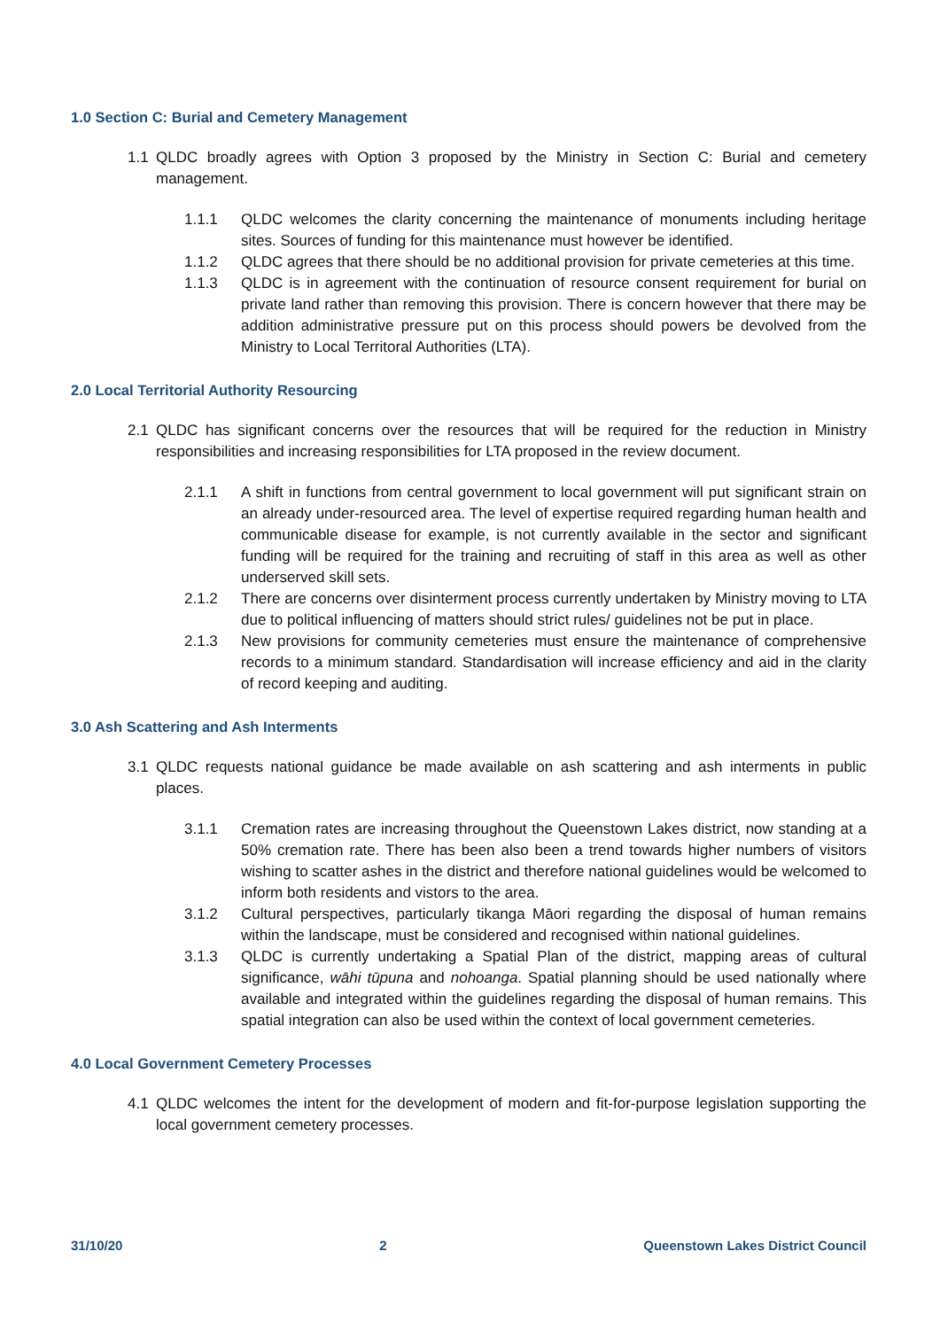1.0 Section C: Burial and Cemetery Management
1.1 QLDC broadly agrees with Option 3 proposed by the Ministry in Section C: Burial and cemetery management.
1.1.1 QLDC welcomes the clarity concerning the maintenance of monuments including heritage sites. Sources of funding for this maintenance must however be identified.
1.1.2 QLDC agrees that there should be no additional provision for private cemeteries at this time.
1.1.3 QLDC is in agreement with the continuation of resource consent requirement for burial on private land rather than removing this provision. There is concern however that there may be addition administrative pressure put on this process should powers be devolved from the Ministry to Local Territoral Authorities (LTA).
2.0 Local Territorial Authority Resourcing
2.1 QLDC has significant concerns over the resources that will be required for the reduction in Ministry responsibilities and increasing responsibilities for LTA proposed in the review document.
2.1.1 A shift in functions from central government to local government will put significant strain on an already under-resourced area. The level of expertise required regarding human health and communicable disease for example, is not currently available in the sector and significant funding will be required for the training and recruiting of staff in this area as well as other underserved skill sets.
2.1.2 There are concerns over disinterment process currently undertaken by Ministry moving to LTA due to political influencing of matters should strict rules/ guidelines not be put in place.
2.1.3 New provisions for community cemeteries must ensure the maintenance of comprehensive records to a minimum standard. Standardisation will increase efficiency and aid in the clarity of record keeping and auditing.
3.0 Ash Scattering and Ash Interments
3.1 QLDC requests national guidance be made available on ash scattering and ash interments in public places.
3.1.1 Cremation rates are increasing throughout the Queenstown Lakes district, now standing at a 50% cremation rate. There has been also been a trend towards higher numbers of visitors wishing to scatter ashes in the district and therefore national guidelines would be welcomed to inform both residents and vistors to the area.
3.1.2 Cultural perspectives, particularly tikanga Māori regarding the disposal of human remains within the landscape, must be considered and recognised within national guidelines.
3.1.3 QLDC is currently undertaking a Spatial Plan of the district, mapping areas of cultural significance, wāhi tūpuna and nohoanga. Spatial planning should be used nationally where available and integrated within the guidelines regarding the disposal of human remains. This spatial integration can also be used within the context of local government cemeteries.
4.0 Local Government Cemetery Processes
4.1 QLDC welcomes the intent for the development of modern and fit-for-purpose legislation supporting the local government cemetery processes.
31/10/20 2 Queenstown Lakes District Council